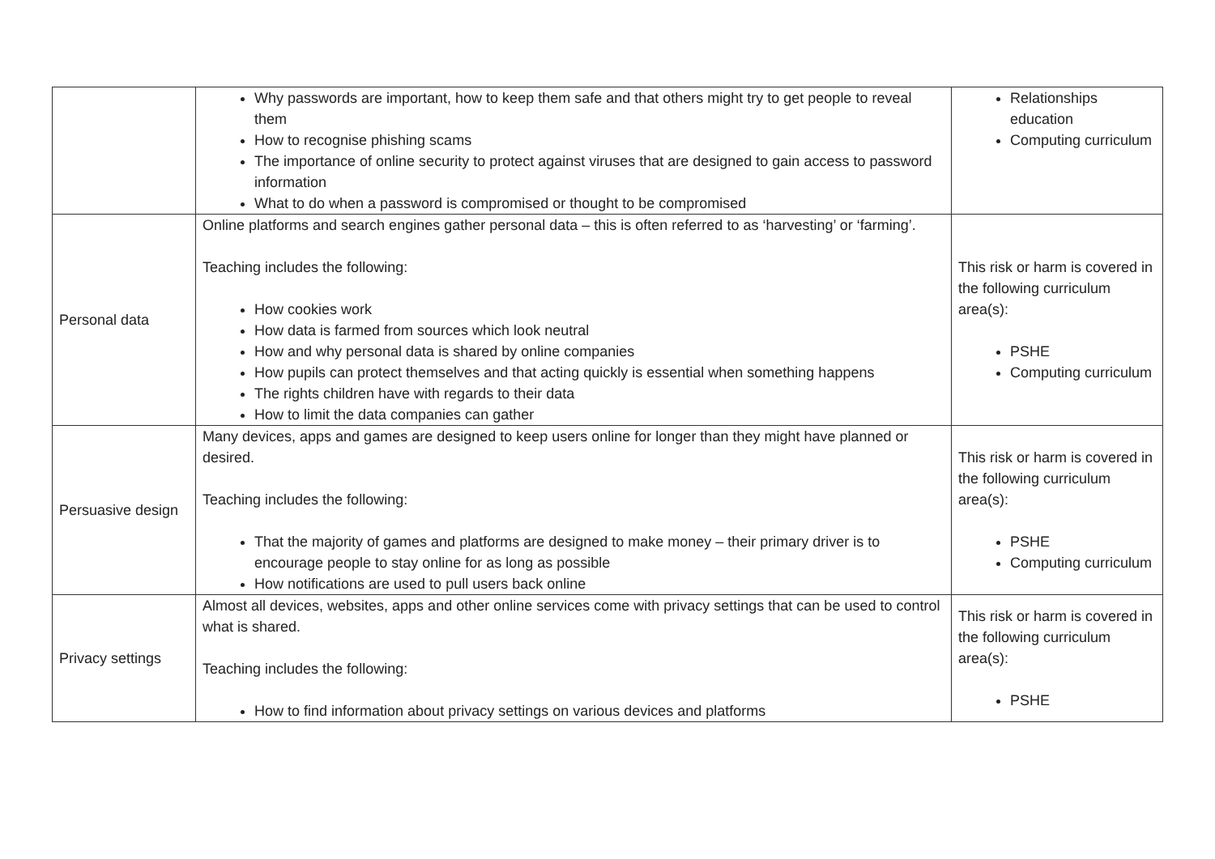| | Why passwords are important, how to keep them safe and that others might try to get people to reveal them How to recognise phishing scams The importance of online security to protect against viruses that are designed to gain access to password information What to do when a password is compromised or thought to be compromised | Relationships education Computing curriculum |
| Personal data | Online platforms and search engines gather personal data – this is often referred to as ‘harvesting’ or ‘farming’. Teaching includes the following: How cookies work How data is farmed from sources which look neutral How and why personal data is shared by online companies How pupils can protect themselves and that acting quickly is essential when something happens The rights children have with regards to their data How to limit the data companies can gather | This risk or harm is covered in the following curriculum area(s): PSHE Computing curriculum |
| Persuasive design | Many devices, apps and games are designed to keep users online for longer than they might have planned or desired. Teaching includes the following: That the majority of games and platforms are designed to make money – their primary driver is to encourage people to stay online for as long as possible How notifications are used to pull users back online | This risk or harm is covered in the following curriculum area(s): PSHE Computing curriculum |
| Privacy settings | Almost all devices, websites, apps and other online services come with privacy settings that can be used to control what is shared. Teaching includes the following: How to find information about privacy settings on various devices and platforms | This risk or harm is covered in the following curriculum area(s): PSHE |